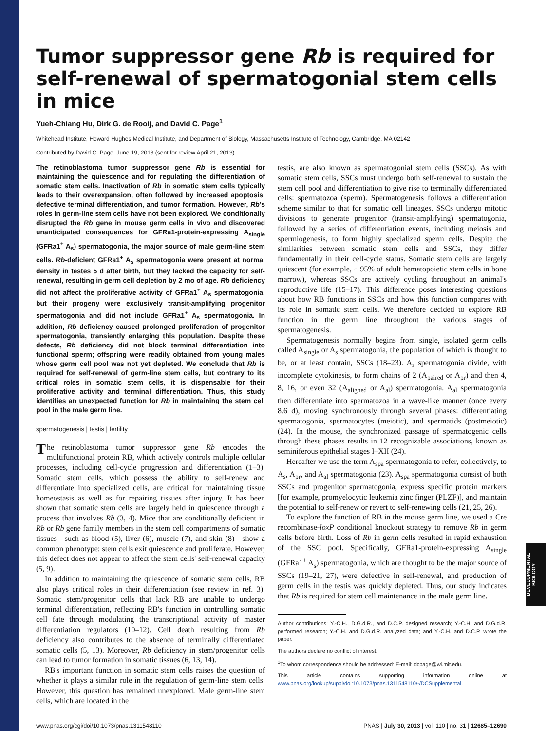DEVELOPMENTAL BIOLOGY
Tumor suppressor gene Rb is required for self-renewal of spermatogonial stem cells in mice
Yueh-Chiang Hu, Dirk G. de Rooij, and David C. Page<sup>1</sup>
Whitehead Institute, Howard Hughes Medical Institute, and Department of Biology, Massachusetts Institute of Technology, Cambridge, MA 02142
Contributed by David C. Page, June 19, 2013 (sent for review April 21, 2013)
The retinoblastoma tumor suppressor gene Rb is essential for maintaining the quiescence and for regulating the differentiation of somatic stem cells. Inactivation of Rb in somatic stem cells typically leads to their overexpansion, often followed by increased apoptosis, defective terminal differentiation, and tumor formation. However, Rb's roles in germ-line stem cells have not been explored. We conditionally disrupted the Rb gene in mouse germ cells in vivo and discovered unanticipated consequences for GFRa1-protein-expressing A<sub>single</sub> (GFRa1<sup>+</sup> A<sub>s</sub>) spermatogonia, the major source of male germ-line stem cells. Rb-deficient GFRa1<sup>+</sup> A<sub>s</sub> spermatogonia were present at normal density in testes 5 d after birth, but they lacked the capacity for self-renewal, resulting in germ cell depletion by 2 mo of age. Rb deficiency did not affect the proliferative activity of GFRa1<sup>+</sup> A<sub>s</sub> spermatogonia, but their progeny were exclusively transit-amplifying progenitor spermatogonia and did not include GFRa1<sup>+</sup> A<sub>s</sub> spermatogonia. In addition, Rb deficiency caused prolonged proliferation of progenitor spermatogonia, transiently enlarging this population. Despite these defects, Rb deficiency did not block terminal differentiation into functional sperm; offspring were readily obtained from young males whose germ cell pool was not yet depleted. We conclude that Rb is required for self-renewal of germ-line stem cells, but contrary to its critical roles in somatic stem cells, it is dispensable for their proliferative activity and terminal differentiation. Thus, this study identifies an unexpected function for Rb in maintaining the stem cell pool in the male germ line.
spermatogenesis | testis | fertility
The retinoblastoma tumor suppressor gene Rb encodes the multifunctional protein RB, which actively controls multiple cellular processes, including cell-cycle progression and differentiation (1–3). Somatic stem cells, which possess the ability to self-renew and differentiate into specialized cells, are critical for maintaining tissue homeostasis as well as for repairing tissues after injury. It has been shown that somatic stem cells are largely held in quiescence through a process that involves Rb (3, 4). Mice that are conditionally deficient in Rb or Rb gene family members in the stem cell compartments of somatic tissues—such as blood (5), liver (6), muscle (7), and skin (8)—show a common phenotype: stem cells exit quiescence and proliferate. However, this defect does not appear to affect the stem cells' self-renewal capacity (5, 9).
In addition to maintaining the quiescence of somatic stem cells, RB also plays critical roles in their differentiation (see review in ref. 3). Somatic stem/progenitor cells that lack RB are unable to undergo terminal differentiation, reflecting RB's function in controlling somatic cell fate through modulating the transcriptional activity of master differentiation regulators (10–12). Cell death resulting from Rb deficiency also contributes to the absence of terminally differentiated somatic cells (5, 13). Moreover, Rb deficiency in stem/progenitor cells can lead to tumor formation in somatic tissues (6, 13, 14).
RB's important function in somatic stem cells raises the question of whether it plays a similar role in the regulation of germ-line stem cells. However, this question has remained unexplored. Male germ-line stem cells, which are located in the
testis, are also known as spermatogonial stem cells (SSCs). As with somatic stem cells, SSCs must undergo both self-renewal to sustain the stem cell pool and differentiation to give rise to terminally differentiated cells: spermatozoa (sperm). Spermatogenesis follows a differentiation scheme similar to that for somatic cell lineages. SSCs undergo mitotic divisions to generate progenitor (transit-amplifying) spermatogonia, followed by a series of differentiation events, including meiosis and spermiogenesis, to form highly specialized sperm cells. Despite the similarities between somatic stem cells and SSCs, they differ fundamentally in their cell-cycle status. Somatic stem cells are largely quiescent (for example, ∼95% of adult hematopoietic stem cells in bone marrow), whereas SSCs are actively cycling throughout an animal's reproductive life (15–17). This difference poses interesting questions about how RB functions in SSCs and how this function compares with its role in somatic stem cells. We therefore decided to explore RB function in the germ line throughout the various stages of spermatogenesis.
Spermatogenesis normally begins from single, isolated germ cells called A<sub>single</sub> or A<sub>s</sub> spermatogonia, the population of which is thought to be, or at least contain, SSCs (18–23). A<sub>s</sub> spermatogonia divide, with incomplete cytokinesis, to form chains of 2 (A<sub>paired</sub> or A<sub>pr</sub>) and then 4, 8, 16, or even 32 (A<sub>aligned</sub> or A<sub>al</sub>) spermatogonia. A<sub>al</sub> spermatogonia then differentiate into spermatozoa in a wave-like manner (once every 8.6 d), moving synchronously through several phases: differentiating spermatogonia, spermatocytes (meiotic), and spermatids (postmeiotic) (24). In the mouse, the synchronized passage of spermatogenic cells through these phases results in 12 recognizable associations, known as seminiferous epithelial stages I–XII (24).
Hereafter we use the term A<sub>spa</sub> spermatogonia to refer, collectively, to A<sub>s</sub>, A<sub>pr</sub>, and A<sub>al</sub> spermatogonia (23). A<sub>spa</sub> spermatogonia consist of both SSCs and progenitor spermatogonia, express specific protein markers [for example, promyelocytic leukemia zinc finger (PLZF)], and maintain the potential to self-renew or revert to self-renewing cells (21, 25, 26).
To explore the function of RB in the mouse germ line, we used a Cre recombinase-loxP conditional knockout strategy to remove Rb in germ cells before birth. Loss of Rb in germ cells resulted in rapid exhaustion of the SSC pool. Specifically, GFRa1-protein-expressing A<sub>single</sub> (GFRa1<sup>+</sup> A<sub>s</sub>) spermatogonia, which are thought to be the major source of SSCs (19–21, 27), were defective in self-renewal, and production of germ cells in the testis was quickly depleted. Thus, our study indicates that Rb is required for stem cell maintenance in the male germ line.
Author contributions: Y.-C.H., D.G.d.R., and D.C.P. designed research; Y.-C.H. and D.G.d.R. performed research; Y.-C.H. and D.G.d.R. analyzed data; and Y.-C.H. and D.C.P. wrote the paper.
The authors declare no conflict of interest.
<sup>1</sup> To whom correspondence should be addressed: E-mail: dcpage@wi.mit.edu.
This article contains supporting information online at www.pnas.org/lookup/suppl/doi:10.1073/pnas.1311548110/-/DCSupplemental.
www.pnas.org/cgi/doi/10.1073/pnas.1311548110 PNAS | July 30, 2013 | vol. 110 | no. 31 | 12685–12690